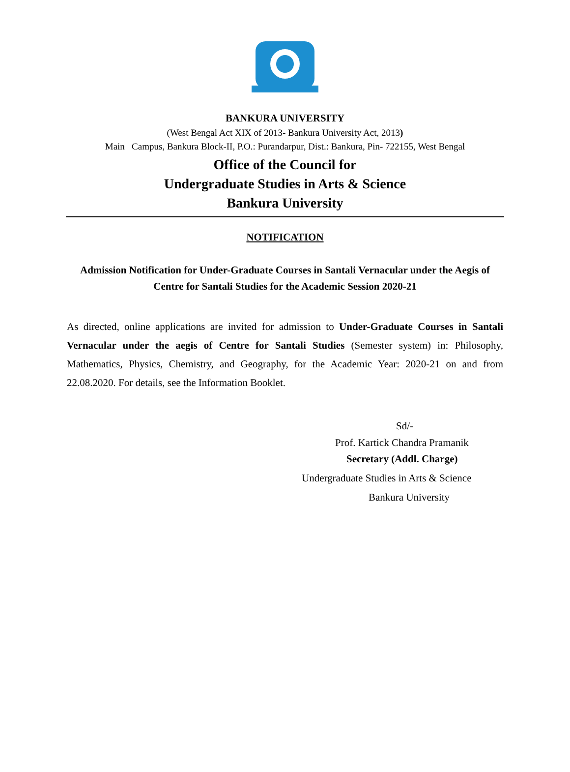BANKURA UNIVERSITY
(West Bengal Act XIX of 2013- Bankura University Act, 2013)
Main Campus, Bankura Block-II, P.O.: Purandarpur, Dist.: Bankura, Pin- 722155, West Bengal
Office of the Council for
Undergraduate Studies in Arts & Science
Bankura University
NOTIFICATION
Admission Notification for Under-Graduate Courses in Santali Vernacular under the Aegis of Centre for Santali Studies for the Academic Session 2020-21
As directed, online applications are invited for admission to Under-Graduate Courses in Santali Vernacular under the aegis of Centre for Santali Studies (Semester system) in: Philosophy, Mathematics, Physics, Chemistry, and Geography, for the Academic Year: 2020-21 on and from 22.08.2020. For details, see the Information Booklet.
Sd/-
Prof. Kartick Chandra Pramanik
Secretary (Addl. Charge)
Undergraduate Studies in Arts & Science
Bankura University